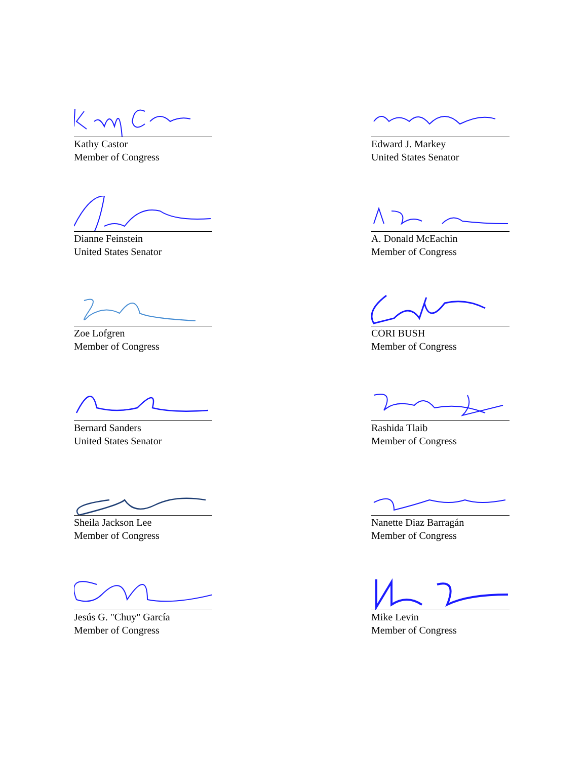Kathy Castor
Member of Congress
Edward J. Markey
United States Senator
Dianne Feinstein
United States Senator
A. Donald McEachin
Member of Congress
Zoe Lofgren
Member of Congress
CORI BUSH
Member of Congress
Bernard Sanders
United States Senator
Rashida Tlaib
Member of Congress
Sheila Jackson Lee
Member of Congress
Nanette Diaz Barragán
Member of Congress
Jesús G. "Chuy" García
Member of Congress
Mike Levin
Member of Congress